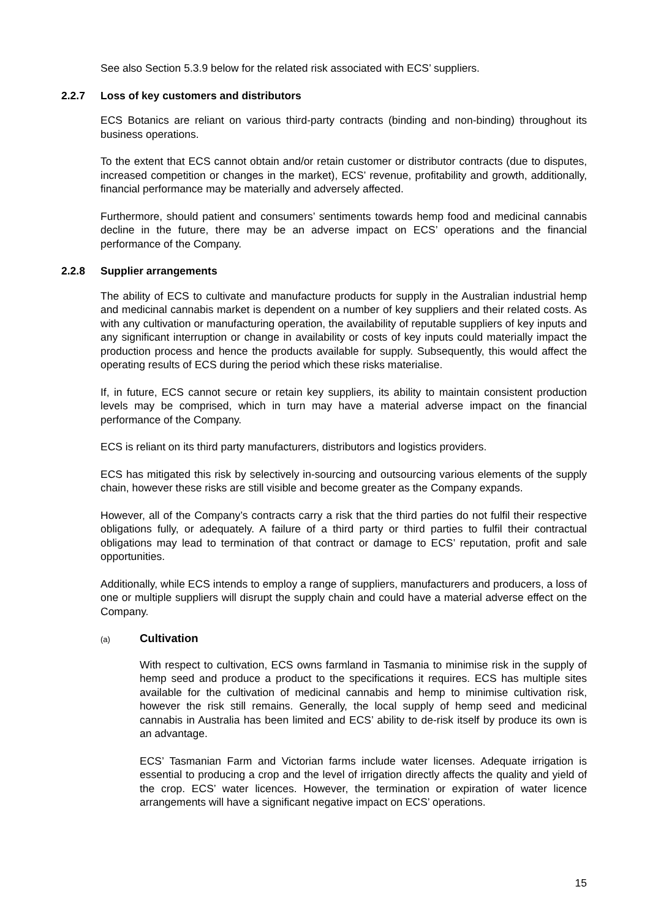See also Section 5.3.9 below for the related risk associated with ECS’ suppliers.
2.2.7 Loss of key customers and distributors
ECS Botanics are reliant on various third-party contracts (binding and non-binding) throughout its business operations.
To the extent that ECS cannot obtain and/or retain customer or distributor contracts (due to disputes, increased competition or changes in the market), ECS’ revenue, profitability and growth, additionally, financial performance may be materially and adversely affected.
Furthermore, should patient and consumers’ sentiments towards hemp food and medicinal cannabis decline in the future, there may be an adverse impact on ECS’ operations and the financial performance of the Company.
2.2.8 Supplier arrangements
The ability of ECS to cultivate and manufacture products for supply in the Australian industrial hemp and medicinal cannabis market is dependent on a number of key suppliers and their related costs. As with any cultivation or manufacturing operation, the availability of reputable suppliers of key inputs and any significant interruption or change in availability or costs of key inputs could materially impact the production process and hence the products available for supply. Subsequently, this would affect the operating results of ECS during the period which these risks materialise.
If, in future, ECS cannot secure or retain key suppliers, its ability to maintain consistent production levels may be comprised, which in turn may have a material adverse impact on the financial performance of the Company.
ECS is reliant on its third party manufacturers, distributors and logistics providers.
ECS has mitigated this risk by selectively in-sourcing and outsourcing various elements of the supply chain, however these risks are still visible and become greater as the Company expands.
However, all of the Company’s contracts carry a risk that the third parties do not fulfil their respective obligations fully, or adequately. A failure of a third party or third parties to fulfil their contractual obligations may lead to termination of that contract or damage to ECS’ reputation, profit and sale opportunities.
Additionally, while ECS intends to employ a range of suppliers, manufacturers and producers, a loss of one or multiple suppliers will disrupt the supply chain and could have a material adverse effect on the Company.
(a) Cultivation
With respect to cultivation, ECS owns farmland in Tasmania to minimise risk in the supply of hemp seed and produce a product to the specifications it requires. ECS has multiple sites available for the cultivation of medicinal cannabis and hemp to minimise cultivation risk, however the risk still remains. Generally, the local supply of hemp seed and medicinal cannabis in Australia has been limited and ECS’ ability to de-risk itself by produce its own is an advantage.
ECS’ Tasmanian Farm and Victorian farms include water licenses. Adequate irrigation is essential to producing a crop and the level of irrigation directly affects the quality and yield of the crop. ECS’ water licences. However, the termination or expiration of water licence arrangements will have a significant negative impact on ECS’ operations.
15